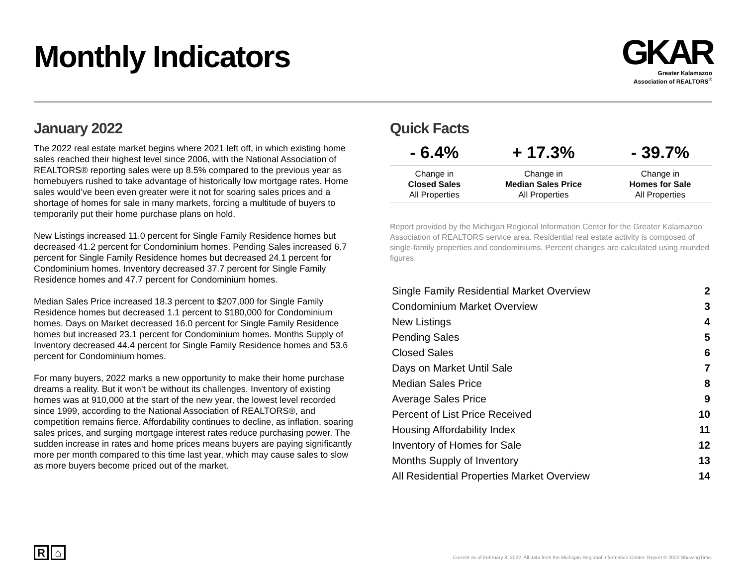Monthly Indicators
GKAR
Greater Kalamazoo
Association of REALTORS<sup>®</sup>
January 2022
The 2022 real estate market begins where 2021 left off, in which existing home sales reached their highest level since 2006, with the National Association of REALTORS® reporting sales were up 8.5% compared to the previous year as homebuyers rushed to take advantage of historically low mortgage rates. Home sales would’ve been even greater were it not for soaring sales prices and a shortage of homes for sale in many markets, forcing a multitude of buyers to temporarily put their home purchase plans on hold.
New Listings increased 11.0 percent for Single Family Residence homes but decreased 41.2 percent for Condominium homes. Pending Sales increased 6.7 percent for Single Family Residence homes but decreased 24.1 percent for Condominium homes. Inventory decreased 37.7 percent for Single Family Residence homes and 47.7 percent for Condominium homes.
Median Sales Price increased 18.3 percent to $207,000 for Single Family Residence homes but decreased 1.1 percent to $180,000 for Condominium homes. Days on Market decreased 16.0 percent for Single Family Residence homes but increased 23.1 percent for Condominium homes. Months Supply of Inventory decreased 44.4 percent for Single Family Residence homes and 53.6 percent for Condominium homes.
For many buyers, 2022 marks a new opportunity to make their home purchase dreams a reality. But it won’t be without its challenges. Inventory of existing homes was at 910,000 at the start of the new year, the lowest level recorded since 1999, according to the National Association of REALTORS®, and competition remains fierce. Affordability continues to decline, as inflation, soaring sales prices, and surging mortgage interest rates reduce purchasing power. The sudden increase in rates and home prices means buyers are paying significantly more per month compared to this time last year, which may cause sales to slow as more buyers become priced out of the market.
Quick Facts
| - 6.4% | + 17.3% | - 39.7% |
| Change in Closed Sales All Properties | Change in Median Sales Price All Properties | Change in Homes for Sale All Properties |
Report provided by the Michigan Regional Information Center for the Greater Kalamazoo Association of REALTORS service area. Residential real estate activity is composed of single-family properties and condominiums. Percent changes are calculated using rounded figures.
| Single Family Residential Market Overview | 2 |
| Condominium Market Overview | 3 |
| New Listings | 4 |
| Pending Sales | 5 |
| Closed Sales | 6 |
| Days on Market Until Sale | 7 |
| Median Sales Price | 8 |
| Average Sales Price | 9 |
| Percent of List Price Received | 10 |
| Housing Affordability Index | 11 |
| Inventory of Homes for Sale | 12 |
| Months Supply of Inventory | 13 |
| All Residential Properties Market Overview | 14 |
R ⌂
Current as of February 8, 2022. All data from the Michigan Regional Information Center. Report © 2022 ShowingTime.